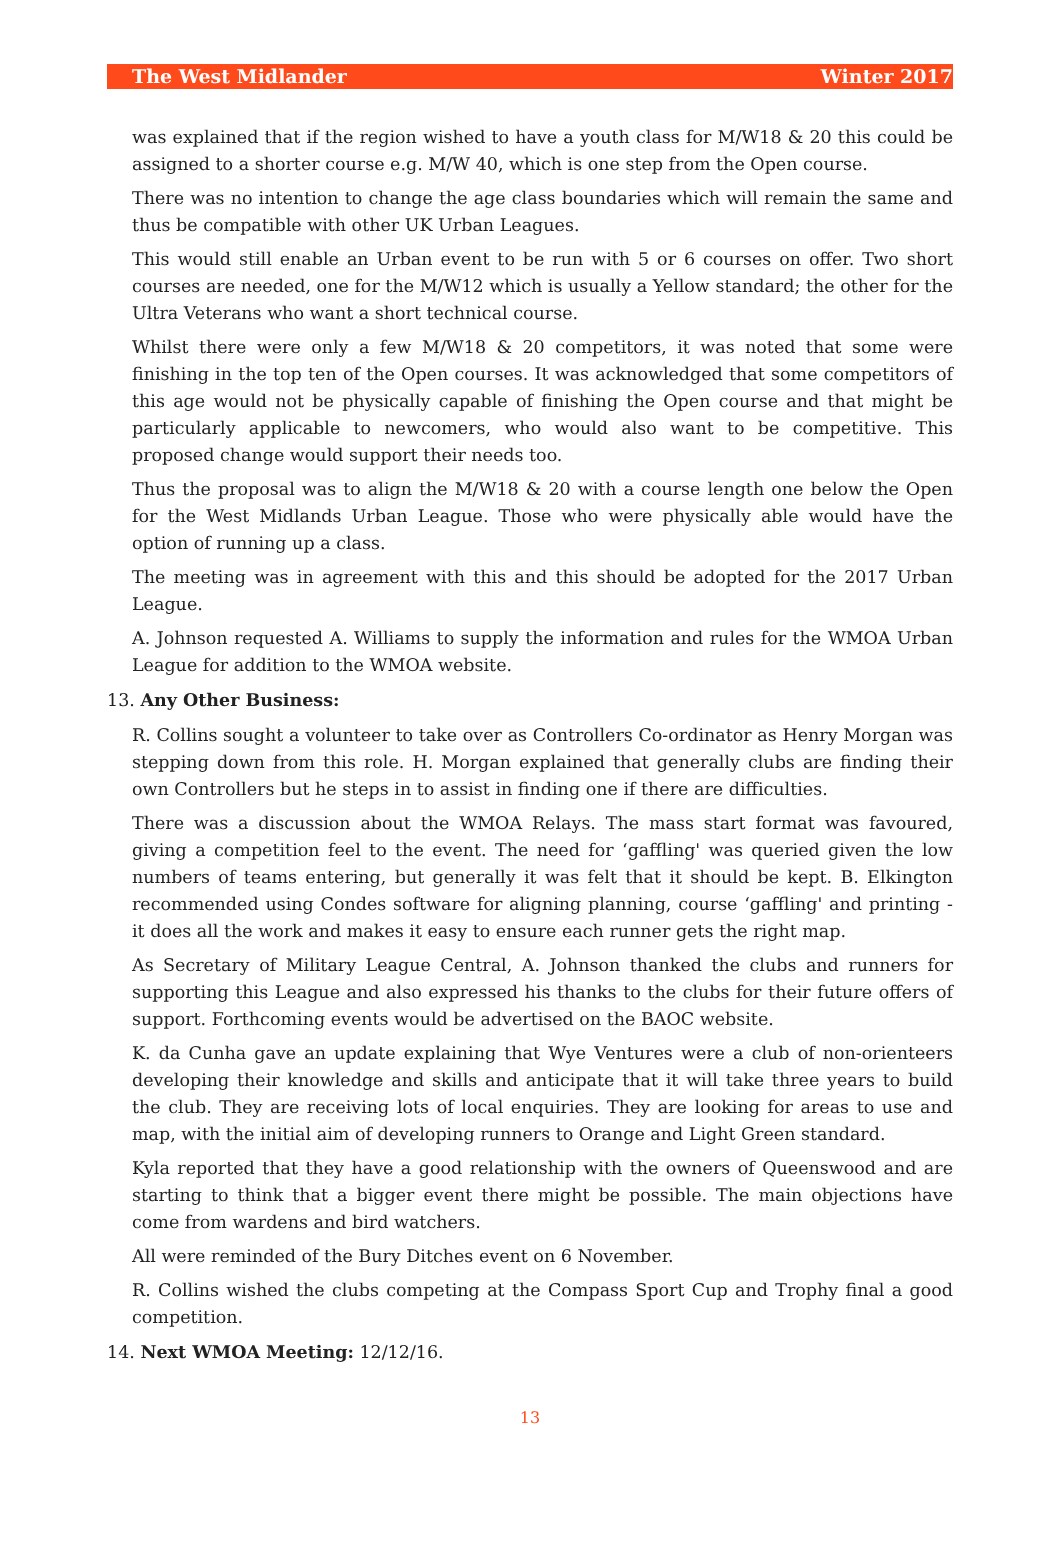The West Midlander Winter 2017
was explained that if the region wished to have a youth class for M/W18 & 20 this could be assigned to a shorter course e.g. M/W 40, which is one step from the Open course.
There was no intention to change the age class boundaries which will remain the same and thus be compatible with other UK Urban Leagues.
This would still enable an Urban event to be run with 5 or 6 courses on offer. Two short courses are needed, one for the M/W12 which is usually a Yellow standard; the other for the Ultra Veterans who want a short technical course.
Whilst there were only a few M/W18 & 20 competitors, it was noted that some were finishing in the top ten of the Open courses. It was acknowledged that some competitors of this age would not be physically capable of finishing the Open course and that might be particularly applicable to newcomers, who would also want to be competitive. This proposed change would support their needs too.
Thus the proposal was to align the M/W18 & 20 with a course length one below the Open for the West Midlands Urban League. Those who were physically able would have the option of running up a class.
The meeting was in agreement with this and this should be adopted for the 2017 Urban League.
A. Johnson requested A. Williams to supply the information and rules for the WMOA Urban League for addition to the WMOA website.
13. Any Other Business:
R. Collins sought a volunteer to take over as Controllers Co-ordinator as Henry Morgan was stepping down from this role. H. Morgan explained that generally clubs are finding their own Controllers but he steps in to assist in finding one if there are difficulties.
There was a discussion about the WMOA Relays. The mass start format was favoured, giving a competition feel to the event. The need for ‘gaffling' was queried given the low numbers of teams entering, but generally it was felt that it should be kept. B. Elkington recommended using Condes software for aligning planning, course ‘gaffling' and printing - it does all the work and makes it easy to ensure each runner gets the right map.
As Secretary of Military League Central, A. Johnson thanked the clubs and runners for supporting this League and also expressed his thanks to the clubs for their future offers of support. Forthcoming events would be advertised on the BAOC website.
K. da Cunha gave an update explaining that Wye Ventures were a club of non-orienteers developing their knowledge and skills and anticipate that it will take three years to build the club. They are receiving lots of local enquiries. They are looking for areas to use and map, with the initial aim of developing runners to Orange and Light Green standard.
Kyla reported that they have a good relationship with the owners of Queenswood and are starting to think that a bigger event there might be possible. The main objections have come from wardens and bird watchers.
All were reminded of the Bury Ditches event on 6 November.
R. Collins wished the clubs competing at the Compass Sport Cup and Trophy final a good competition.
14. Next WMOA Meeting: 12/12/16.
13